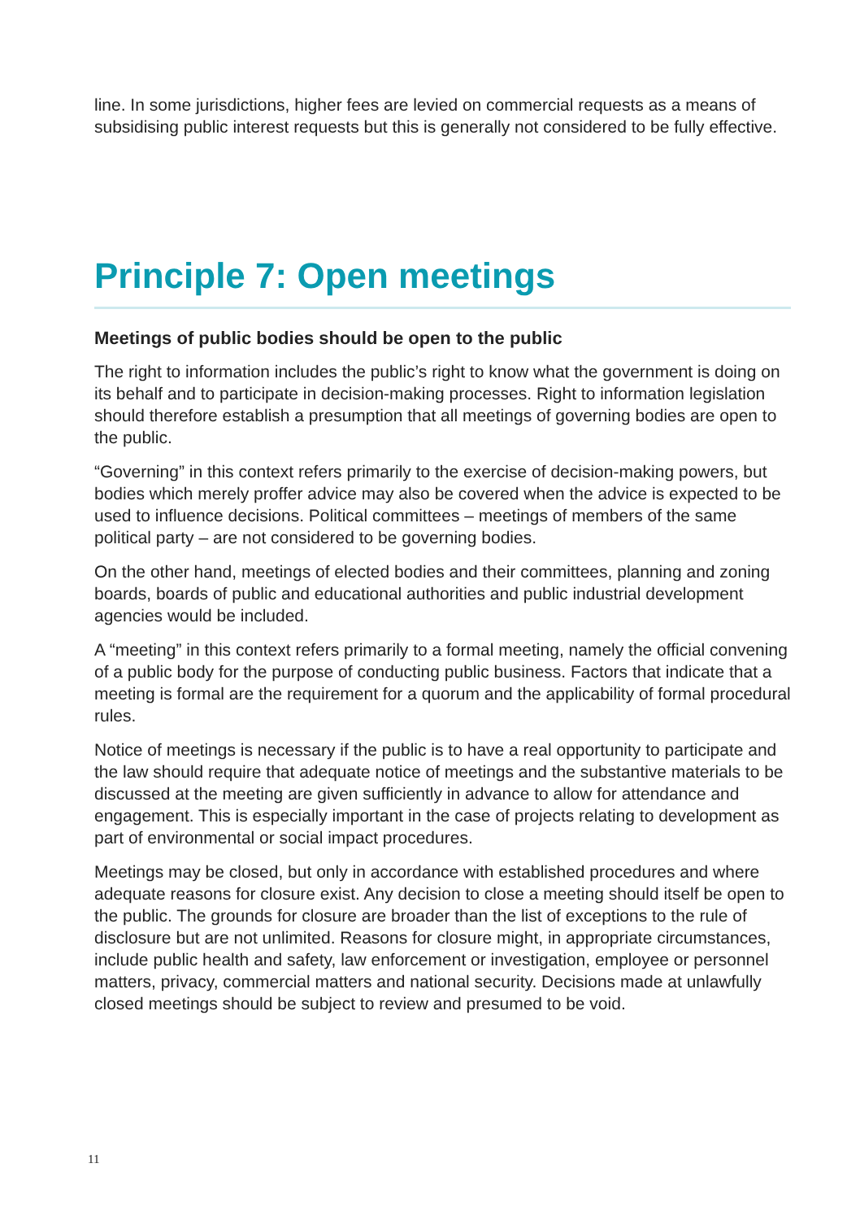line. In some jurisdictions, higher fees are levied on commercial requests as a means of subsidising public interest requests but this is generally not considered to be fully effective.
Principle 7: Open meetings
Meetings of public bodies should be open to the public
The right to information includes the public’s right to know what the government is doing on its behalf and to participate in decision-making processes. Right to information legislation should therefore establish a presumption that all meetings of governing bodies are open to the public.
“Governing” in this context refers primarily to the exercise of decision-making powers, but bodies which merely proffer advice may also be covered when the advice is expected to be used to influence decisions. Political committees – meetings of members of the same political party – are not considered to be governing bodies.
On the other hand, meetings of elected bodies and their committees, planning and zoning boards, boards of public and educational authorities and public industrial development agencies would be included.
A “meeting” in this context refers primarily to a formal meeting, namely the official convening of a public body for the purpose of conducting public business. Factors that indicate that a meeting is formal are the requirement for a quorum and the applicability of formal procedural rules.
Notice of meetings is necessary if the public is to have a real opportunity to participate and the law should require that adequate notice of meetings and the substantive materials to be discussed at the meeting are given sufficiently in advance to allow for attendance and engagement. This is especially important in the case of projects relating to development as part of environmental or social impact procedures.
Meetings may be closed, but only in accordance with established procedures and where adequate reasons for closure exist. Any decision to close a meeting should itself be open to the public. The grounds for closure are broader than the list of exceptions to the rule of disclosure but are not unlimited. Reasons for closure might, in appropriate circumstances, include public health and safety, law enforcement or investigation, employee or personnel matters, privacy, commercial matters and national security. Decisions made at unlawfully closed meetings should be subject to review and presumed to be void.
11